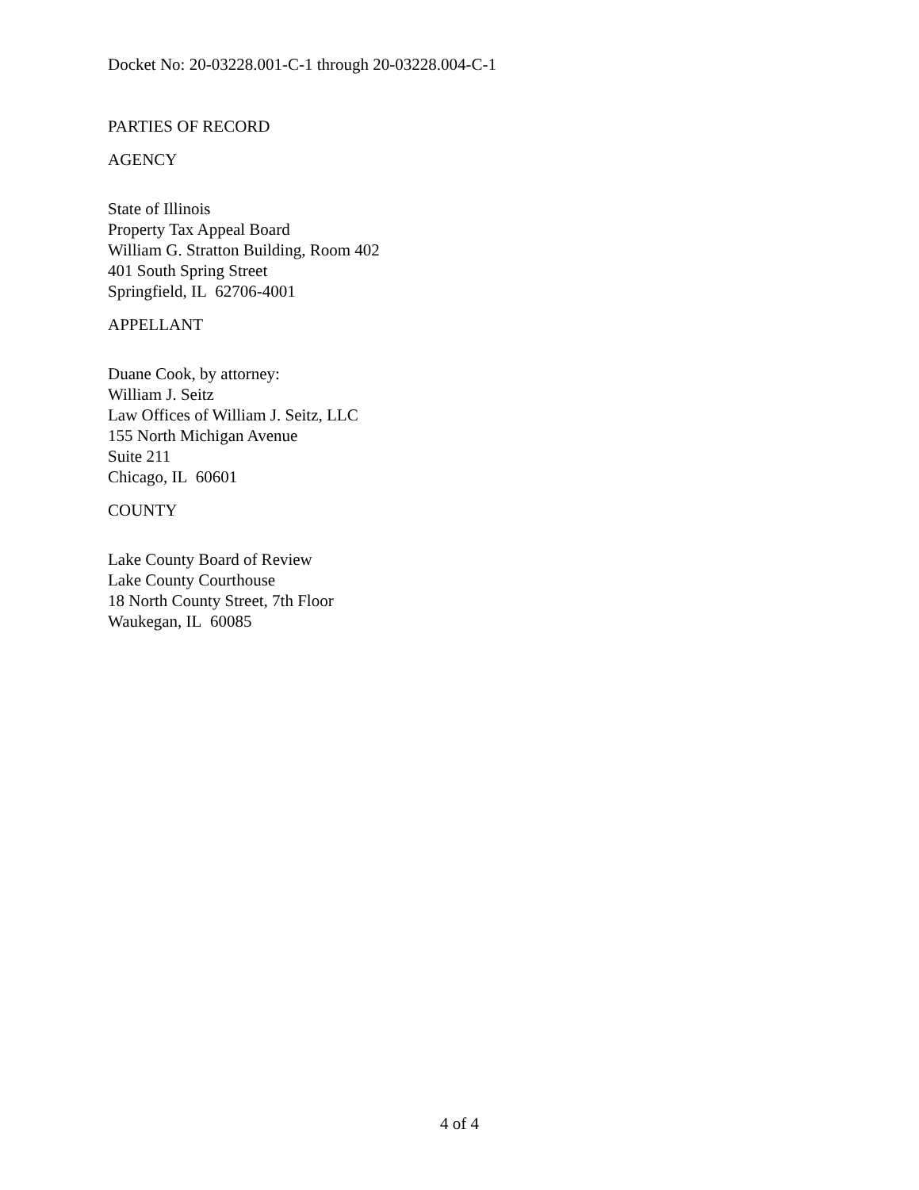Docket No: 20-03228.001-C-1 through 20-03228.004-C-1
PARTIES OF RECORD
AGENCY
State of Illinois
Property Tax Appeal Board
William G. Stratton Building, Room 402
401 South Spring Street
Springfield, IL 62706-4001
APPELLANT
Duane Cook, by attorney:
William J. Seitz
Law Offices of William J. Seitz, LLC
155 North Michigan Avenue
Suite 211
Chicago, IL 60601
COUNTY
Lake County Board of Review
Lake County Courthouse
18 North County Street, 7th Floor
Waukegan, IL 60085
4 of 4